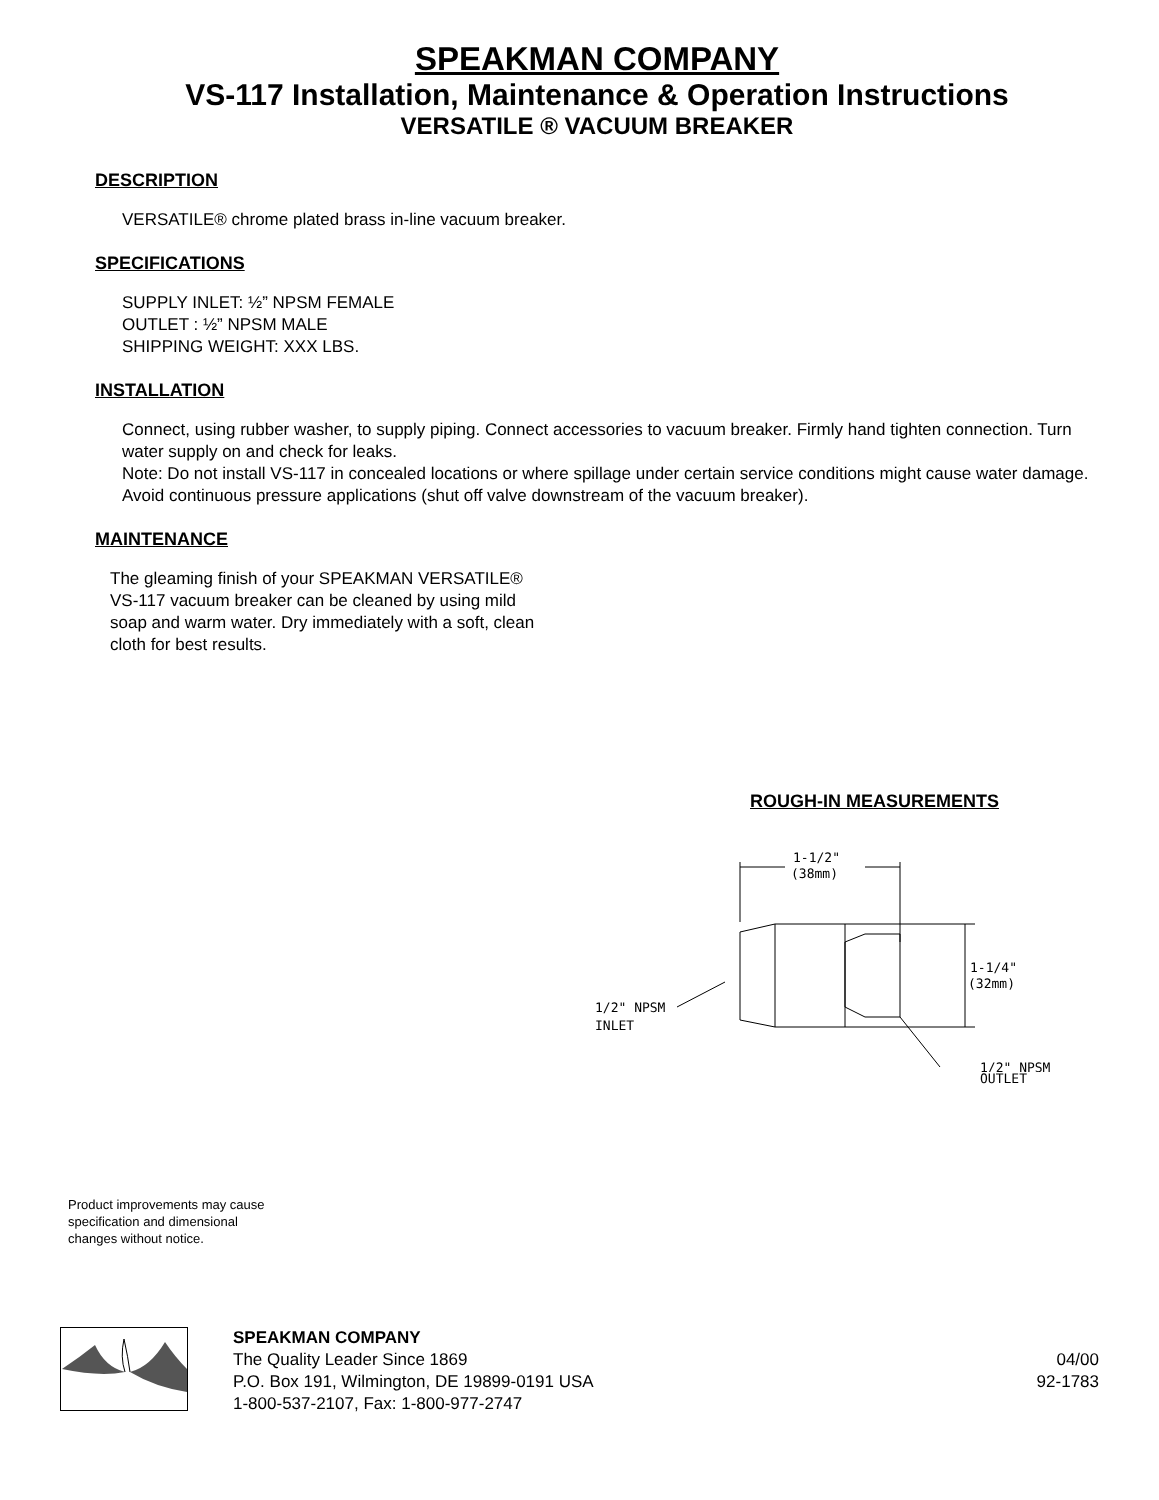SPEAKMAN COMPANY
VS-117 Installation, Maintenance & Operation Instructions
VERSATILE ® VACUUM BREAKER
DESCRIPTION
VERSATILE® chrome plated brass in-line vacuum breaker.
SPECIFICATIONS
SUPPLY INLET: ½” NPSM FEMALE
OUTLET : ½” NPSM MALE
SHIPPING WEIGHT: XXX LBS.
INSTALLATION
Connect, using rubber washer, to supply piping. Connect accessories to vacuum breaker. Firmly hand tighten connection. Turn water supply on and check for leaks.
Note: Do not install VS-117 in concealed locations or where spillage under certain service conditions might cause water damage. Avoid continuous pressure applications (shut off valve downstream of the vacuum breaker).
MAINTENANCE
The gleaming finish of your SPEAKMAN VERSATILE® VS-117 vacuum breaker can be cleaned by using mild soap and warm water. Dry immediately with a soft, clean cloth for best results.
ROUGH-IN MEASUREMENTS
1-1/2"
(38mm)
1-1/4"
(32mm)
1/2" NPSM
INLET
1/2" NPSM
OUTLET
Product improvements may cause
specification and dimensional
changes without notice.
SPEAKMAN COMPANY
The Quality Leader Since 1869
P.O. Box 191, Wilmington, DE 19899-0191 USA
1-800-537-2107, Fax: 1-800-977-2747
04/00
92-1783